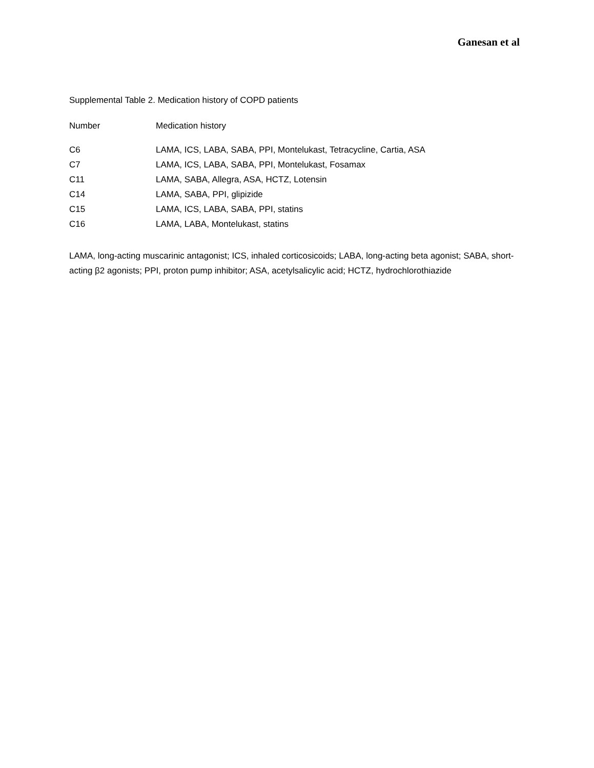Ganesan et al
Supplemental Table 2. Medication history of COPD patients
| Number | Medication history |
| --- | --- |
| C6 | LAMA, ICS, LABA, SABA, PPI, Montelukast, Tetracycline, Cartia, ASA |
| C7 | LAMA, ICS, LABA, SABA, PPI, Montelukast, Fosamax |
| C11 | LAMA, SABA, Allegra, ASA, HCTZ, Lotensin |
| C14 | LAMA, SABA, PPI, glipizide |
| C15 | LAMA, ICS, LABA, SABA, PPI, statins |
| C16 | LAMA, LABA, Montelukast, statins |
LAMA, long-acting muscarinic antagonist; ICS, inhaled corticosicoids; LABA, long-acting beta agonist; SABA, short-acting β2 agonists; PPI, proton pump inhibitor; ASA, acetylsalicylic acid; HCTZ, hydrochlorothiazide